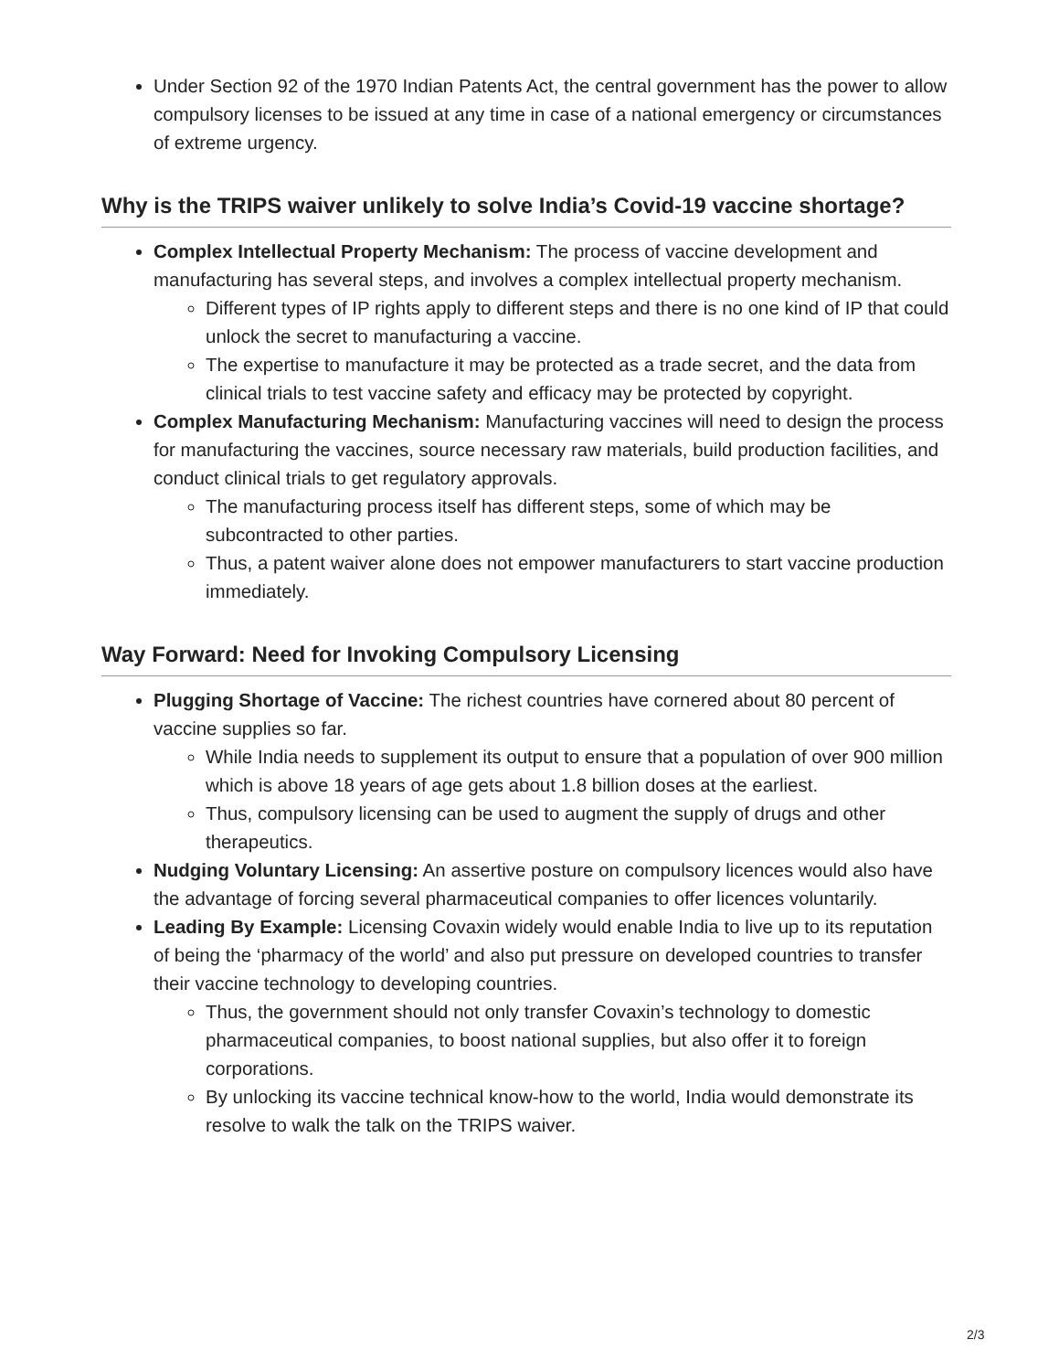Under Section 92 of the 1970 Indian Patents Act, the central government has the power to allow compulsory licenses to be issued at any time in case of a national emergency or circumstances of extreme urgency.
Why is the TRIPS waiver unlikely to solve India’s Covid-19 vaccine shortage?
Complex Intellectual Property Mechanism: The process of vaccine development and manufacturing has several steps, and involves a complex intellectual property mechanism.
Different types of IP rights apply to different steps and there is no one kind of IP that could unlock the secret to manufacturing a vaccine.
The expertise to manufacture it may be protected as a trade secret, and the data from clinical trials to test vaccine safety and efficacy may be protected by copyright.
Complex Manufacturing Mechanism: Manufacturing vaccines will need to design the process for manufacturing the vaccines, source necessary raw materials, build production facilities, and conduct clinical trials to get regulatory approvals.
The manufacturing process itself has different steps, some of which may be subcontracted to other parties.
Thus, a patent waiver alone does not empower manufacturers to start vaccine production immediately.
Way Forward: Need for Invoking Compulsory Licensing
Plugging Shortage of Vaccine: The richest countries have cornered about 80 percent of vaccine supplies so far.
While India needs to supplement its output to ensure that a population of over 900 million which is above 18 years of age gets about 1.8 billion doses at the earliest.
Thus, compulsory licensing can be used to augment the supply of drugs and other therapeutics.
Nudging Voluntary Licensing: An assertive posture on compulsory licences would also have the advantage of forcing several pharmaceutical companies to offer licences voluntarily.
Leading By Example: Licensing Covaxin widely would enable India to live up to its reputation of being the ‘pharmacy of the world’ and also put pressure on developed countries to transfer their vaccine technology to developing countries.
Thus, the government should not only transfer Covaxin’s technology to domestic pharmaceutical companies, to boost national supplies, but also offer it to foreign corporations.
By unlocking its vaccine technical know-how to the world, India would demonstrate its resolve to walk the talk on the TRIPS waiver.
2/3